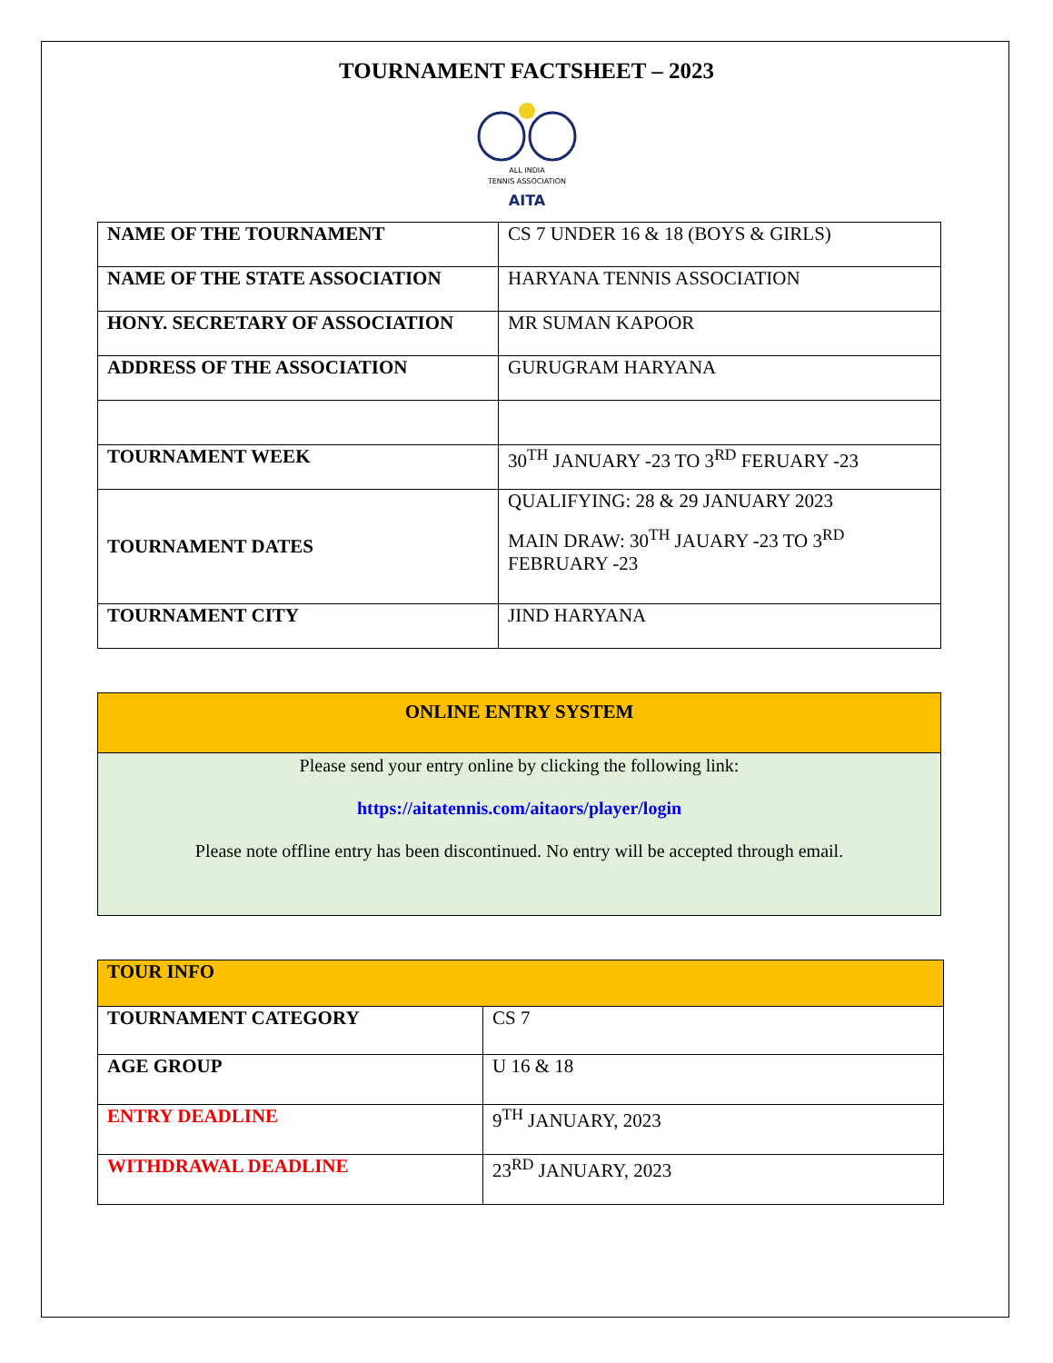TOURNAMENT FACTSHEET – 2023
ALL INDIA
TENNIS ASSOCIATION
AITA
| NAME OF THE TOURNAMENT | CS 7 UNDER 16 & 18 (BOYS & GIRLS) |
| NAME OF THE STATE ASSOCIATION | HARYANA TENNIS ASSOCIATION |
| HONY. SECRETARY OF ASSOCIATION | MR SUMAN KAPOOR |
| ADDRESS OF THE ASSOCIATION | GURUGRAM HARYANA |
| TOURNAMENT WEEK | 30<sup>TH</sup> JANUARY -23 TO 3<sup>RD</sup> FERUARY -23 |
| TOURNAMENT DATES | QUALIFYING: 28 & 29 JANUARY 2023 MAIN DRAW: 30<sup>TH</sup> JAUARY -23 TO 3<sup>RD</sup> FEBRUARY -23 |
| TOURNAMENT CITY | JIND HARYANA |
ONLINE ENTRY SYSTEM
Please send your entry online by clicking the following link:
https://aitatennis.com/aitaors/player/login
Please note offline entry has been discontinued. No entry will be accepted through email.
| TOUR INFO | |
| TOURNAMENT CATEGORY | CS 7 |
| AGE GROUP | U 16 & 18 |
| ENTRY DEADLINE | 9<sup>TH</sup> JANUARY, 2023 |
| WITHDRAWAL DEADLINE | 23<sup>RD</sup> JANUARY, 2023 |